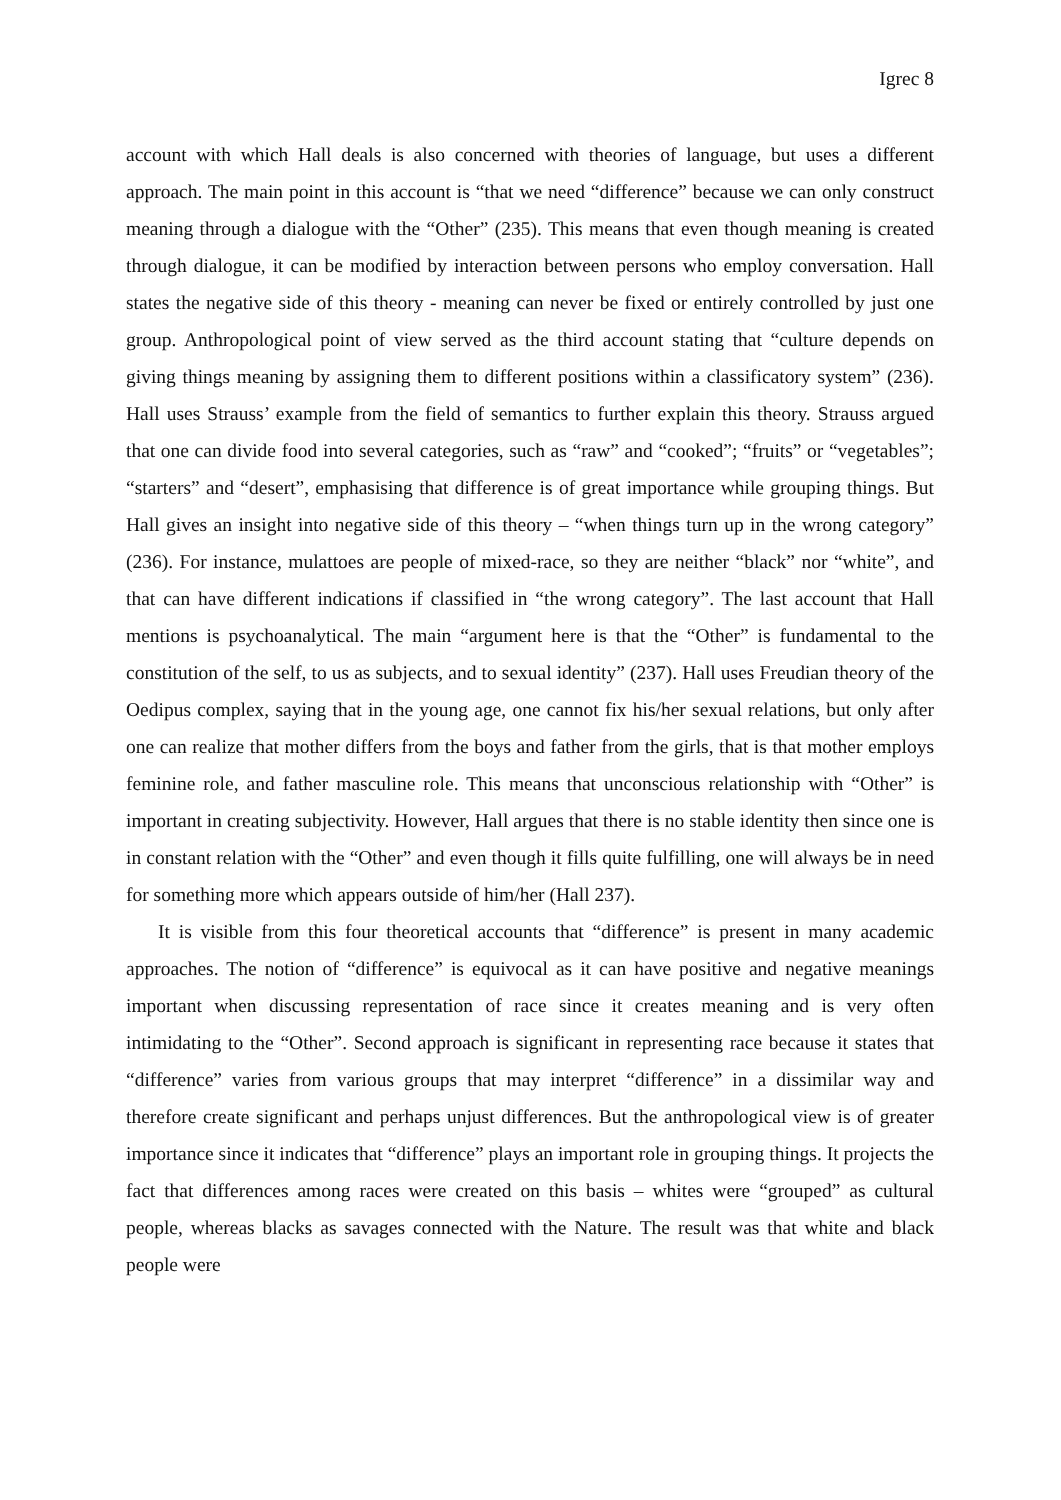Igrec 8
account with which Hall deals is also concerned with theories of language, but uses a different approach. The main point in this account is “that we need “difference” because we can only construct meaning through a dialogue with the “Other” (235). This means that even though meaning is created through dialogue, it can be modified by interaction between persons who employ conversation. Hall states the negative side of this theory - meaning can never be fixed or entirely controlled by just one group. Anthropological point of view served as the third account stating that “culture depends on giving things meaning by assigning them to different positions within a classificatory system” (236). Hall uses Strauss’ example from the field of semantics to further explain this theory. Strauss argued that one can divide food into several categories, such as “raw” and “cooked”; “fruits” or “vegetables”; “starters” and “desert”, emphasising that difference is of great importance while grouping things. But Hall gives an insight into negative side of this theory – “when things turn up in the wrong category” (236). For instance, mulattoes are people of mixed-race, so they are neither “black” nor “white”, and that can have different indications if classified in “the wrong category”. The last account that Hall mentions is psychoanalytical. The main “argument here is that the “Other” is fundamental to the constitution of the self, to us as subjects, and to sexual identity” (237). Hall uses Freudian theory of the Oedipus complex, saying that in the young age, one cannot fix his/her sexual relations, but only after one can realize that mother differs from the boys and father from the girls, that is that mother employs feminine role, and father masculine role. This means that unconscious relationship with “Other” is important in creating subjectivity. However, Hall argues that there is no stable identity then since one is in constant relation with the “Other” and even though it fills quite fulfilling, one will always be in need for something more which appears outside of him/her (Hall 237).
It is visible from this four theoretical accounts that “difference” is present in many academic approaches. The notion of “difference” is equivocal as it can have positive and negative meanings important when discussing representation of race since it creates meaning and is very often intimidating to the “Other”. Second approach is significant in representing race because it states that “difference” varies from various groups that may interpret “difference” in a dissimilar way and therefore create significant and perhaps unjust differences. But the anthropological view is of greater importance since it indicates that “difference” plays an important role in grouping things. It projects the fact that differences among races were created on this basis – whites were “grouped” as cultural people, whereas blacks as savages connected with the Nature. The result was that white and black people were